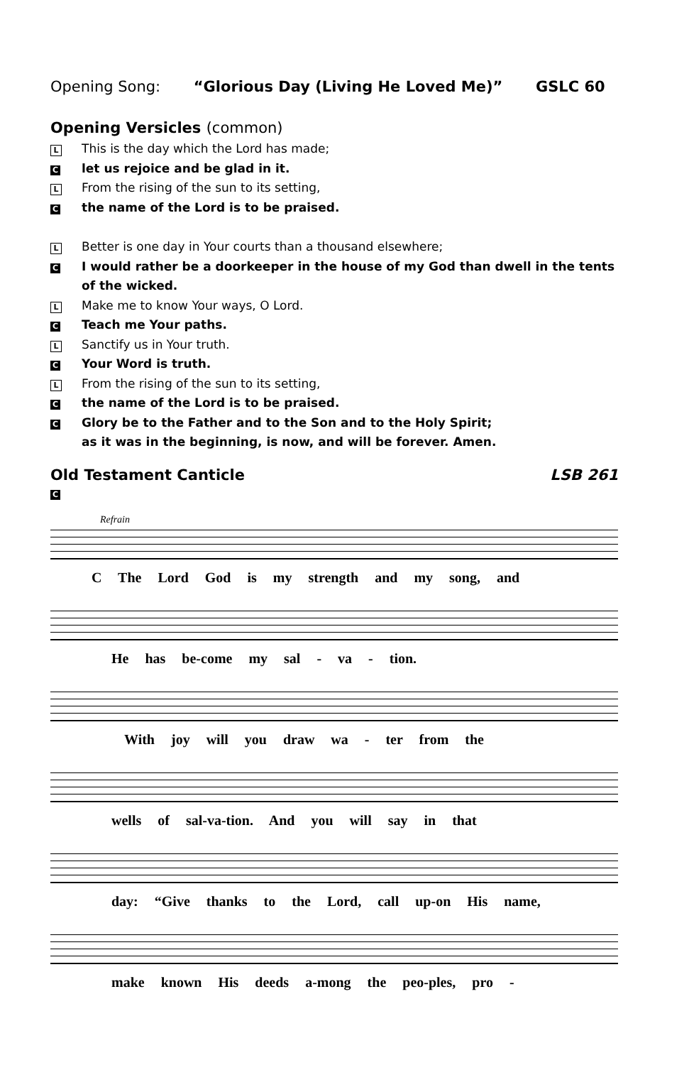Opening Song: “Glorious Day (Living He Loved Me)” GSLC 60
Opening Versicles (common)
L
This is the day which the Lord has made;
C
let us rejoice and be glad in it.
L
From the rising of the sun to its setting,
C
the name of the Lord is to be praised.
L
Better is one day in Your courts than a thousand elsewhere;
C
I would rather be a doorkeeper in the house of my God than dwell in the tents of the wicked.
L
Make me to know Your ways, O Lord.
C
Teach me Your paths.
L
Sanctify us in Your truth.
C
Your Word is truth.
L
From the rising of the sun to its setting,
C
the name of the Lord is to be praised.
C
Glory be to the Father and to the Son and to the Holy Spirit;
as it was in the beginning, is now, and will be forever. Amen.
Old Testament Canticle LSB 261
C
Refrain
C The Lord God is my strength and my song, and
He has be-come my sal - va - tion.
With joy will you draw wa - ter from the
wells of sal-va-tion. And you will say in that
day: “Give thanks to the Lord, call up-on His name,
make known His deeds a-mong the peo-ples, pro -